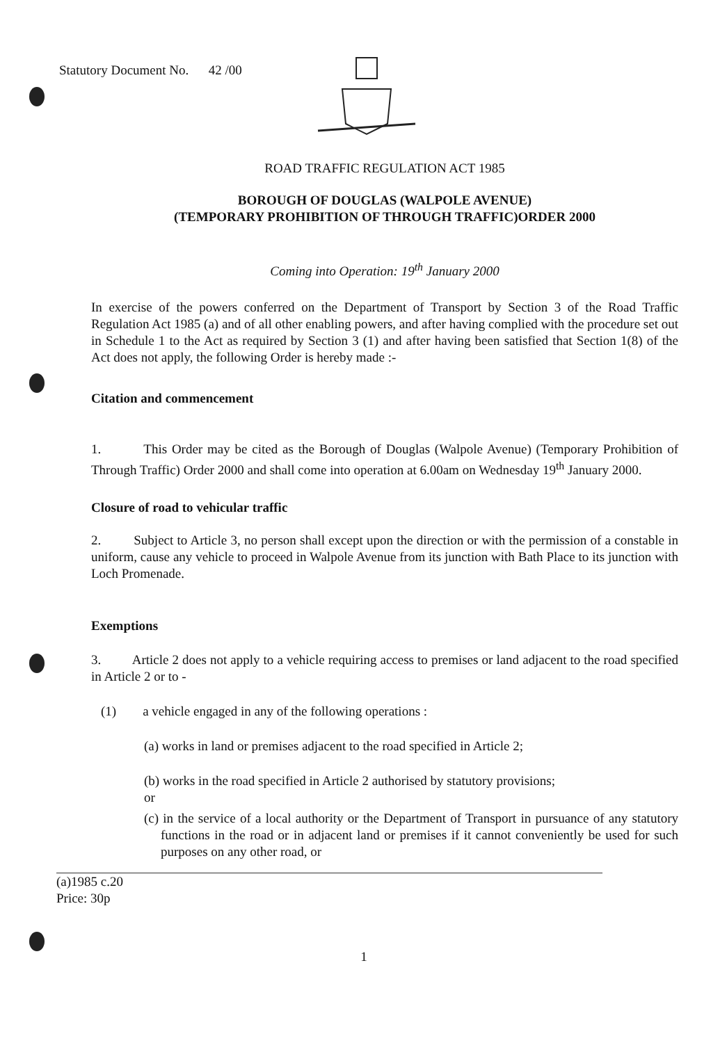Statutory Document No. 42 /00
ROAD TRAFFIC REGULATION ACT 1985
BOROUGH OF DOUGLAS (WALPOLE AVENUE)
(TEMPORARY PROHIBITION OF THROUGH TRAFFIC)ORDER 2000
Coming into Operation: 19<sup>th</sup> January 2000
In exercise of the powers conferred on the Department of Transport by Section 3 of the Road Traffic Regulation Act 1985 (a) and of all other enabling powers, and after having complied with the procedure set out in Schedule 1 to the Act as required by Section 3 (1) and after having been satisfied that Section 1(8) of the Act does not apply, the following Order is hereby made :-
Citation and commencement
1. This Order may be cited as the Borough of Douglas (Walpole Avenue) (Temporary Prohibition of Through Traffic) Order 2000 and shall come into operation at 6.00am on Wednesday 19<sup>th</sup> January 2000.
Closure of road to vehicular traffic
2. Subject to Article 3, no person shall except upon the direction or with the permission of a constable in uniform, cause any vehicle to proceed in Walpole Avenue from its junction with Bath Place to its junction with Loch Promenade.
Exemptions
3. Article 2 does not apply to a vehicle requiring access to premises or land adjacent to the road specified in Article 2 or to -
(1) a vehicle engaged in any of the following operations :
(a) works in land or premises adjacent to the road specified in Article 2;
(b) works in the road specified in Article 2 authorised by statutory provisions;
or
(c) in the service of a local authority or the Department of Transport in pursuance of any statutory functions in the road or in adjacent land or premises if it cannot conveniently be used for such purposes on any other road, or
(a)1985 c.20
Price: 30p
1